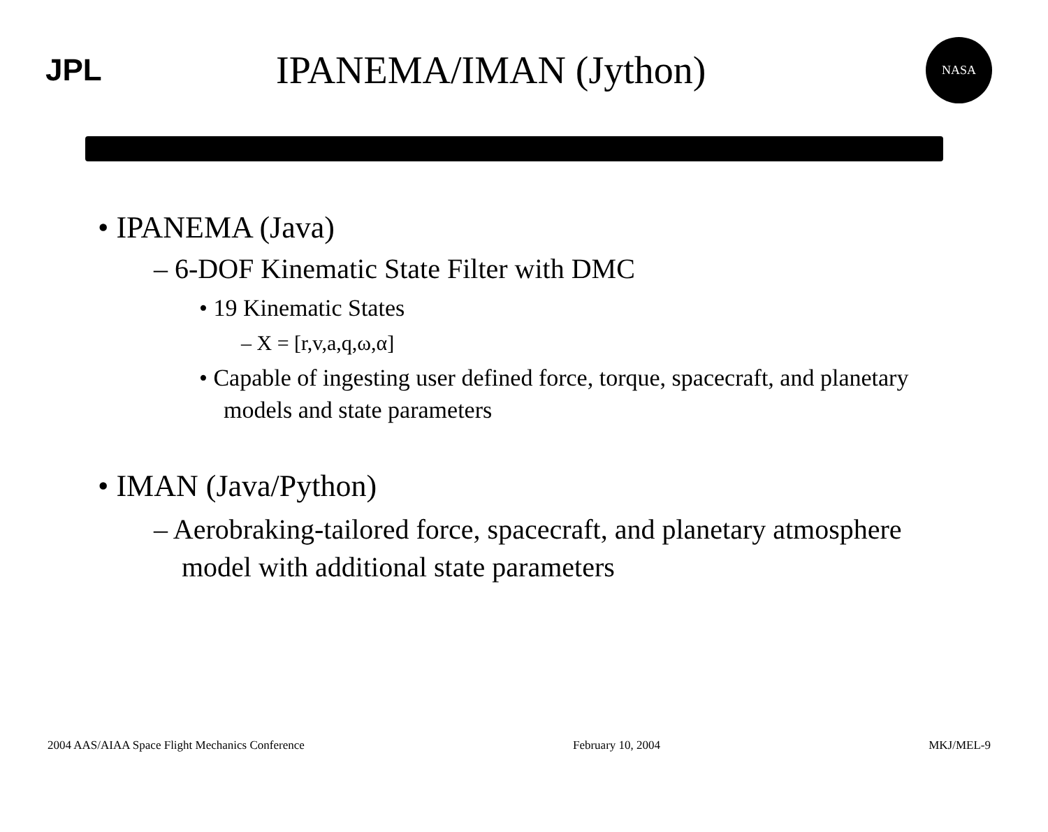JPL
IPANEMA/IMAN (Jython)
NASA
• IPANEMA (Java)
– 6-DOF Kinematic State Filter with DMC
• 19 Kinematic States
– X = [r,v,a,q,ω,α]
• Capable of ingesting user defined force, torque, spacecraft, and planetary models and state parameters
• IMAN (Java/Python)
– Aerobraking-tailored force, spacecraft, and planetary atmosphere model with additional state parameters
2004 AAS/AIAA Space Flight Mechanics Conference February 10, 2004 MKJ/MEL-9